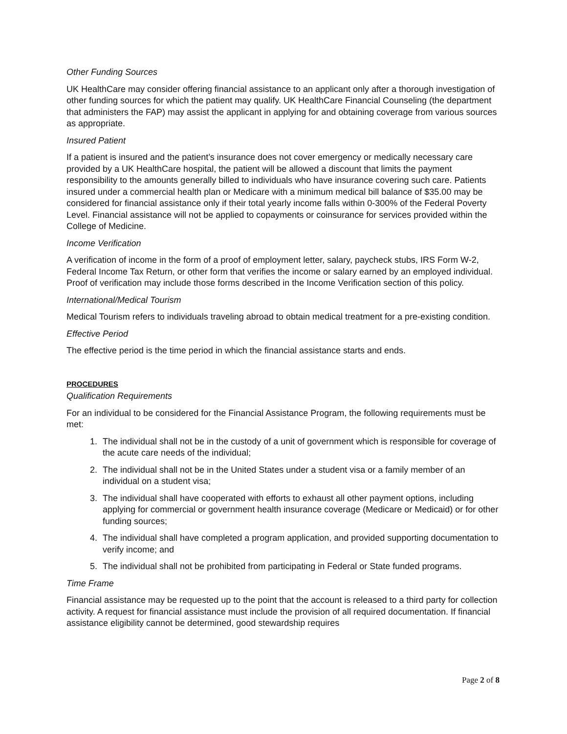Other Funding Sources
UK HealthCare may consider offering financial assistance to an applicant only after a thorough investigation of other funding sources for which the patient may qualify. UK HealthCare Financial Counseling (the department that administers the FAP) may assist the applicant in applying for and obtaining coverage from various sources as appropriate.
Insured Patient
If a patient is insured and the patient’s insurance does not cover emergency or medically necessary care provided by a UK HealthCare hospital, the patient will be allowed a discount that limits the payment responsibility to the amounts generally billed to individuals who have insurance covering such care. Patients insured under a commercial health plan or Medicare with a minimum medical bill balance of $35.00 may be considered for financial assistance only if their total yearly income falls within 0-300% of the Federal Poverty Level. Financial assistance will not be applied to copayments or coinsurance for services provided within the College of Medicine.
Income Verification
A verification of income in the form of a proof of employment letter, salary, paycheck stubs, IRS Form W-2, Federal Income Tax Return, or other form that verifies the income or salary earned by an employed individual. Proof of verification may include those forms described in the Income Verification section of this policy.
International/Medical Tourism
Medical Tourism refers to individuals traveling abroad to obtain medical treatment for a pre-existing condition.
Effective Period
The effective period is the time period in which the financial assistance starts and ends.
PROCEDURES
Qualification Requirements
For an individual to be considered for the Financial Assistance Program, the following requirements must be met:
1. The individual shall not be in the custody of a unit of government which is responsible for coverage of the acute care needs of the individual;
2. The individual shall not be in the United States under a student visa or a family member of an individual on a student visa;
3. The individual shall have cooperated with efforts to exhaust all other payment options, including applying for commercial or government health insurance coverage (Medicare or Medicaid) or for other funding sources;
4. The individual shall have completed a program application, and provided supporting documentation to verify income; and
5. The individual shall not be prohibited from participating in Federal or State funded programs.
Time Frame
Financial assistance may be requested up to the point that the account is released to a third party for collection activity. A request for financial assistance must include the provision of all required documentation. If financial assistance eligibility cannot be determined, good stewardship requires
Page 2 of 8